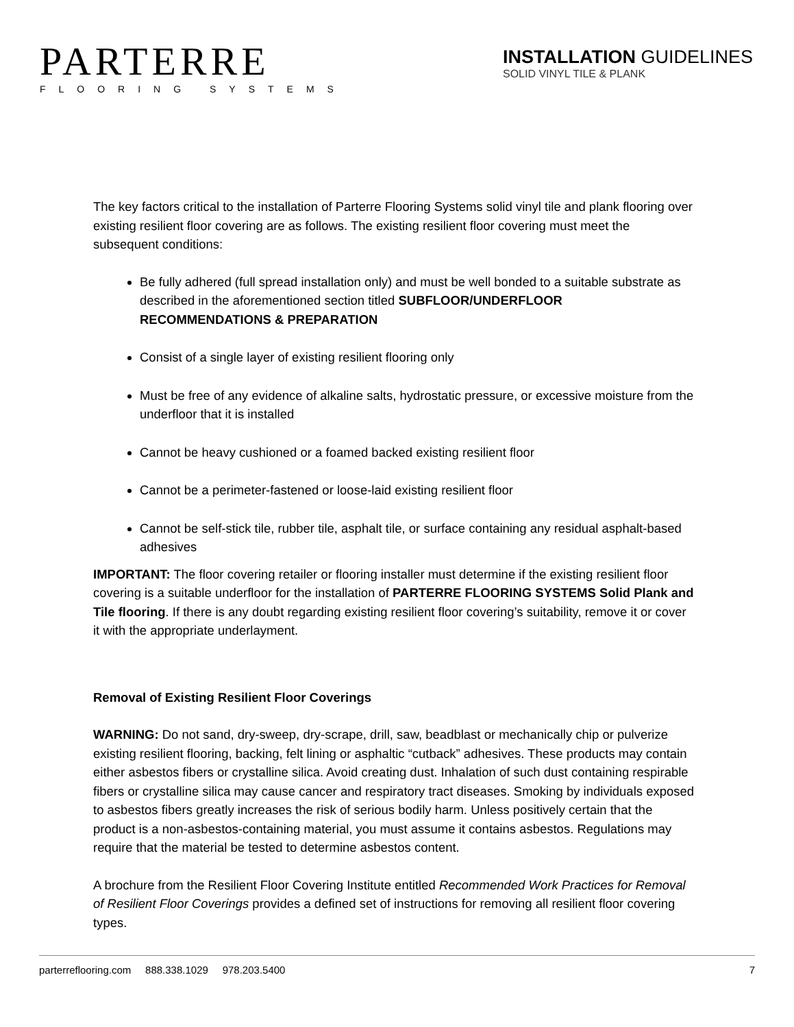PARTERRE
FLOORING SYSTEMS
INSTALLATION GUIDELINES
SOLID VINYL TILE & PLANK
The key factors critical to the installation of Parterre Flooring Systems solid vinyl tile and plank flooring over existing resilient floor covering are as follows. The existing resilient floor covering must meet the subsequent conditions:
Be fully adhered (full spread installation only) and must be well bonded to a suitable substrate as described in the aforementioned section titled SUBFLOOR/UNDERFLOOR RECOMMENDATIONS & PREPARATION
Consist of a single layer of existing resilient flooring only
Must be free of any evidence of alkaline salts, hydrostatic pressure, or excessive moisture from the underfloor that it is installed
Cannot be heavy cushioned or a foamed backed existing resilient floor
Cannot be a perimeter-fastened or loose-laid existing resilient floor
Cannot be self-stick tile, rubber tile, asphalt tile, or surface containing any residual asphalt-based adhesives
IMPORTANT: The floor covering retailer or flooring installer must determine if the existing resilient floor covering is a suitable underfloor for the installation of PARTERRE FLOORING SYSTEMS Solid Plank and Tile flooring. If there is any doubt regarding existing resilient floor covering’s suitability, remove it or cover it with the appropriate underlayment.
Removal of Existing Resilient Floor Coverings
WARNING: Do not sand, dry-sweep, dry-scrape, drill, saw, beadblast or mechanically chip or pulverize existing resilient flooring, backing, felt lining or asphaltic “cutback” adhesives. These products may contain either asbestos fibers or crystalline silica. Avoid creating dust. Inhalation of such dust containing respirable fibers or crystalline silica may cause cancer and respiratory tract diseases. Smoking by individuals exposed to asbestos fibers greatly increases the risk of serious bodily harm. Unless positively certain that the product is a non-asbestos-containing material, you must assume it contains asbestos. Regulations may require that the material be tested to determine asbestos content.
A brochure from the Resilient Floor Covering Institute entitled Recommended Work Practices for Removal of Resilient Floor Coverings provides a defined set of instructions for removing all resilient floor covering types.
parterreflooring.com 888.338.1029 978.203.5400 7